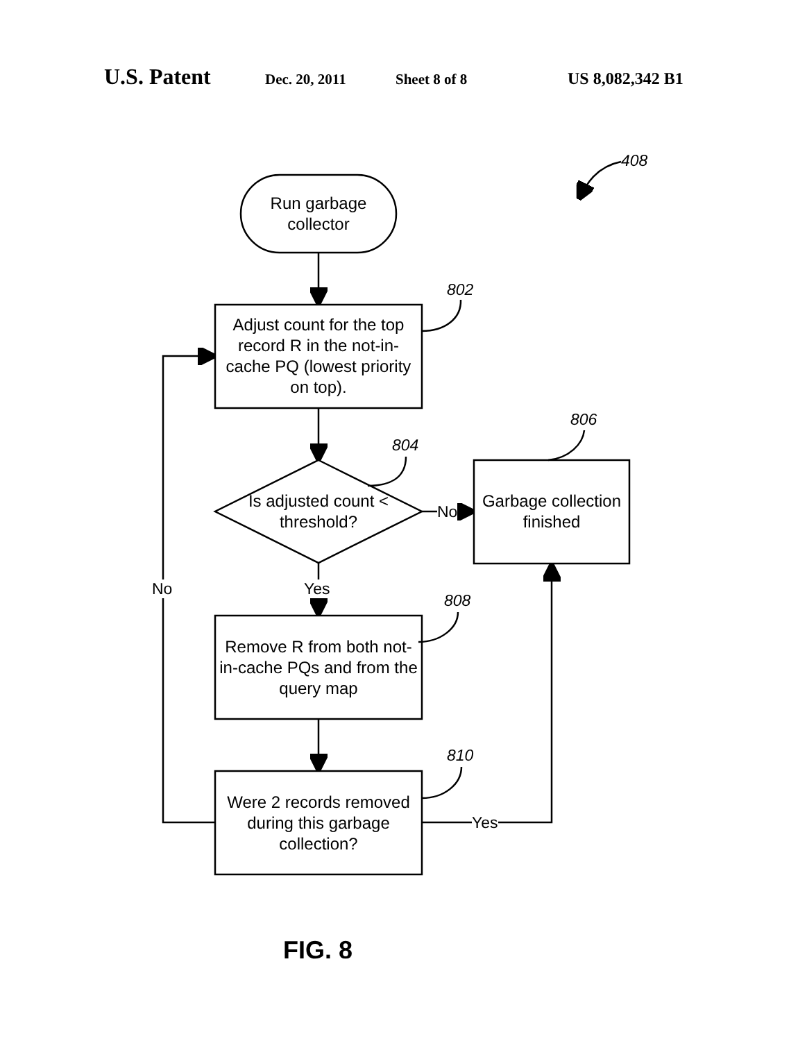U.S. Patent Dec. 20, 2011 Sheet 8 of 8 US 8,082,342 B1
Run garbage collector
Adjust count for the top record R in the not-in-cache PQ (lowest priority on top).
Is adjusted count < threshold?
Garbage collection finished
Remove R from both not-in-cache PQs and from the query map
Were 2 records removed during this garbage collection?
No
No Yes
Yes
802
804
806
808
810
408
FIG. 8